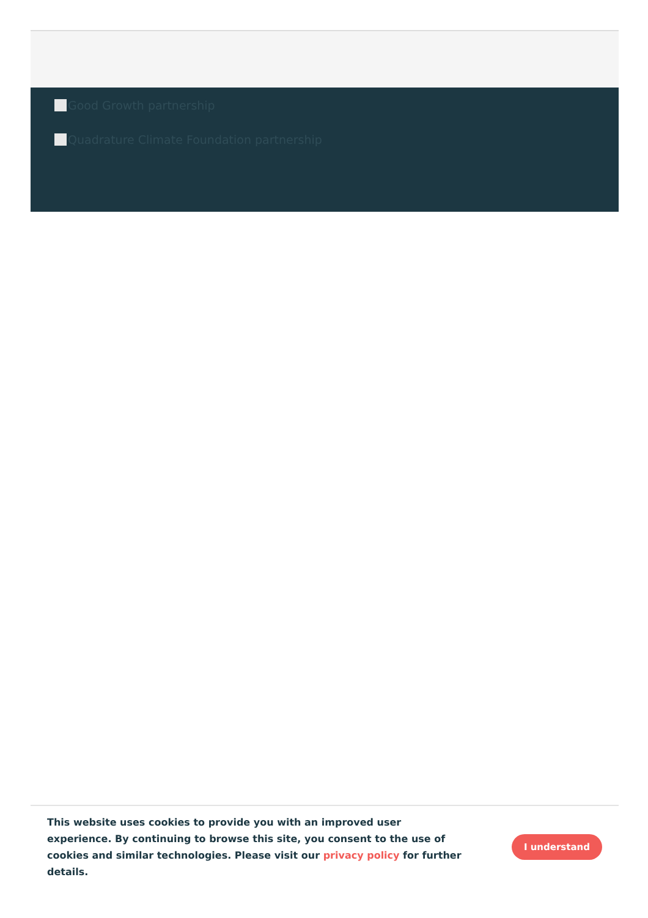Good Growth partnership
Quadrature Climate Foundation partnership
This website uses cookies to provide you with an improved user experience. By continuing to browse this site, you consent to the use of cookies and similar technologies. Please visit our privacy policy for further details.
I understand